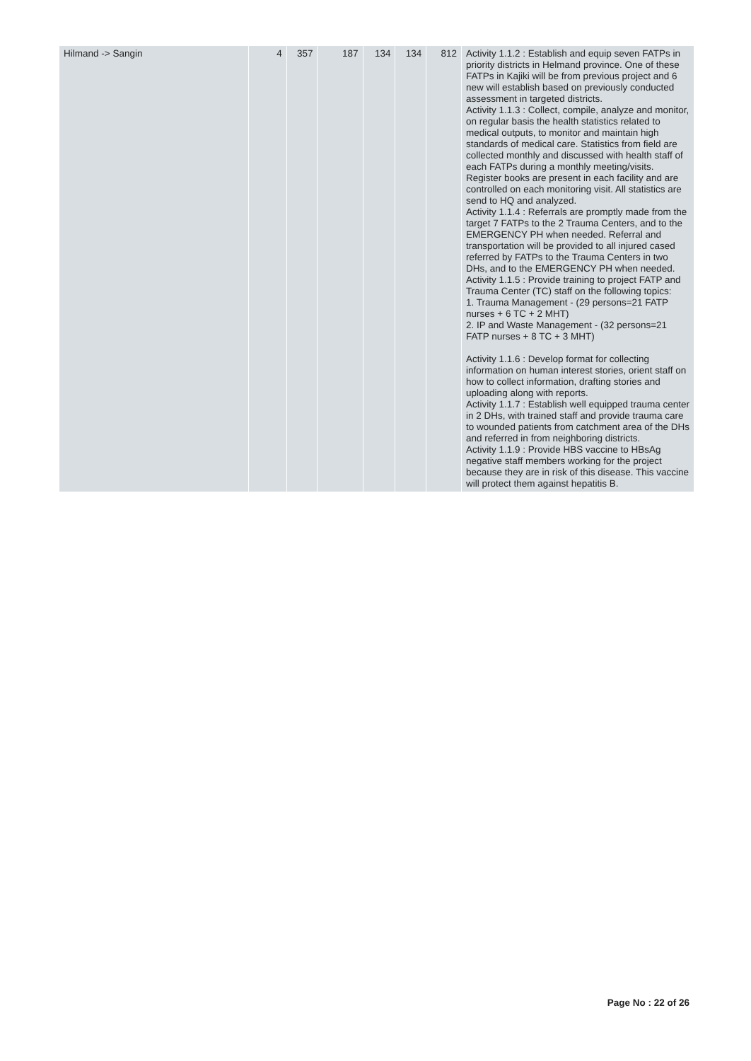| Hilmand -> Sangin | 4 | 357 | 187 | 134 | 134 | 812 | Activity 1.1.2 : Establish and equip seven FATPs in priority districts in Helmand province. One of these FATPs in Kajiki will be from previous project and 6 new will establish based on previously conducted assessment in targeted districts. Activity 1.1.3 : Collect, compile, analyze and monitor, on regular basis the health statistics related to medical outputs, to monitor and maintain high standards of medical care. Statistics from field are collected monthly and discussed with health staff of each FATPs during a monthly meeting/visits. Register books are present in each facility and are controlled on each monitoring visit. All statistics are send to HQ and analyzed. Activity 1.1.4 : Referrals are promptly made from the target 7 FATPs to the 2 Trauma Centers, and to the EMERGENCY PH when needed. Referral and transportation will be provided to all injured cased referred by FATPs to the Trauma Centers in two DHs, and to the EMERGENCY PH when needed. Activity 1.1.5 : Provide training to project FATP and Trauma Center (TC) staff on the following topics: 1. Trauma Management - (29 persons=21 FATP nurses + 6 TC + 2 MHT) 2. IP and Waste Management - (32 persons=21 FATP nurses + 8 TC + 3 MHT) Activity 1.1.6 : Develop format for collecting information on human interest stories, orient staff on how to collect information, drafting stories and uploading along with reports. Activity 1.1.7 : Establish well equipped trauma center in 2 DHs, with trained staff and provide trauma care to wounded patients from catchment area of the DHs and referred in from neighboring districts. Activity 1.1.9 : Provide HBS vaccine to HBsAg negative staff members working for the project because they are in risk of this disease. This vaccine will protect them against hepatitis B. |
Page No : 22 of 26